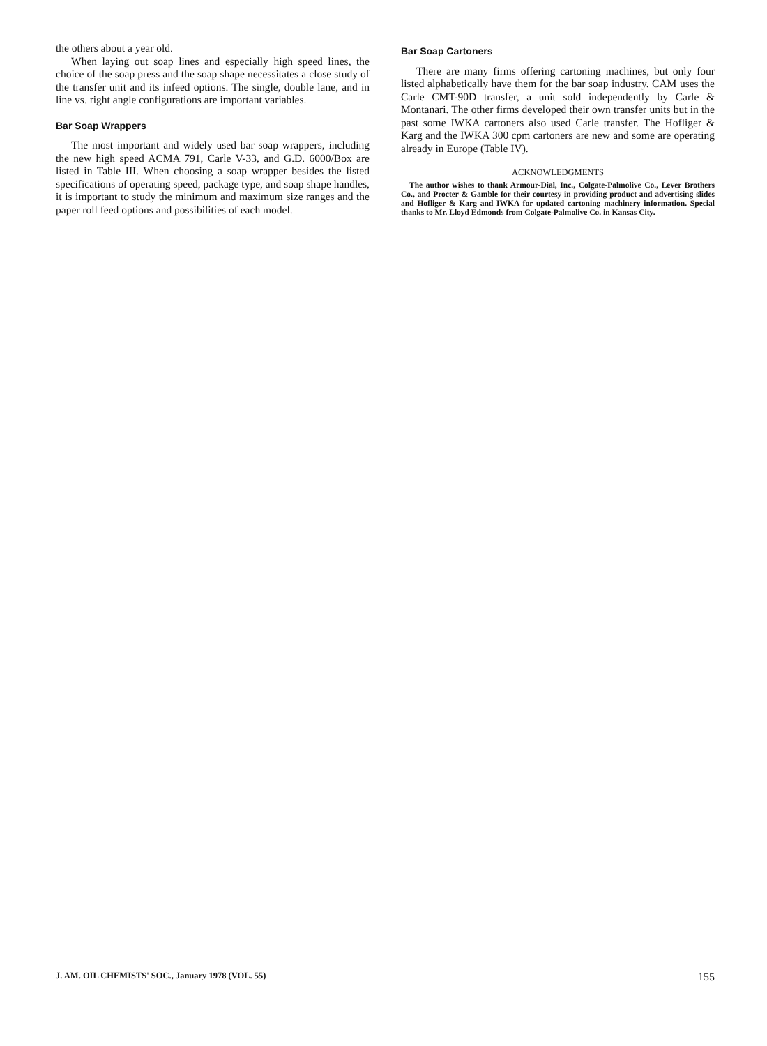the others about a year old.
When laying out soap lines and especially high speed lines, the choice of the soap press and the soap shape necessitates a close study of the transfer unit and its infeed options. The single, double lane, and in line vs. right angle configurations are important variables.
Bar Soap Wrappers
The most important and widely used bar soap wrappers, including the new high speed ACMA 791, Carle V-33, and G.D. 6000/Box are listed in Table III. When choosing a soap wrapper besides the listed specifications of operating speed, package type, and soap shape handles, it is important to study the minimum and maximum size ranges and the paper roll feed options and possibilities of each model.
Bar Soap Cartoners
There are many firms offering cartoning machines, but only four listed alphabetically have them for the bar soap industry. CAM uses the Carle CMT-90D transfer, a unit sold independently by Carle & Montanari. The other firms developed their own transfer units but in the past some IWKA cartoners also used Carle transfer. The Hofliger & Karg and the IWKA 300 cpm cartoners are new and some are operating already in Europe (Table IV).
ACKNOWLEDGMENTS
The author wishes to thank Armour-Dial, Inc., Colgate-Palmolive Co., Lever Brothers Co., and Procter & Gamble for their courtesy in providing product and advertising slides and Hofliger & Karg and IWKA for updated cartoning machinery information. Special thanks to Mr. Lloyd Edmonds from Colgate-Palmolive Co. in Kansas City.
J. AM. OIL CHEMISTS' SOC., January 1978 (VOL. 55) 155